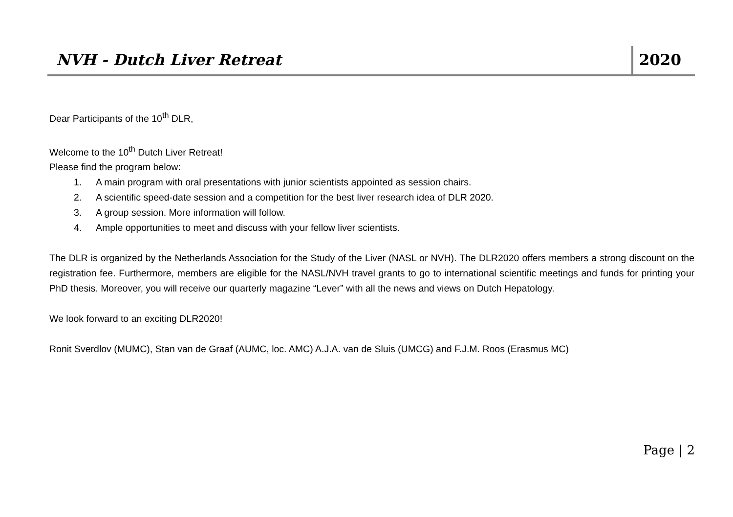NVH - Dutch Liver Retreat
2020
Dear Participants of the 10<sup>th</sup> DLR,
Welcome to the 10<sup>th</sup> Dutch Liver Retreat!
Please find the program below:
1. A main program with oral presentations with junior scientists appointed as session chairs.
2. A scientific speed-date session and a competition for the best liver research idea of DLR 2020.
3. A group session. More information will follow.
4. Ample opportunities to meet and discuss with your fellow liver scientists.
The DLR is organized by the Netherlands Association for the Study of the Liver (NASL or NVH). The DLR2020 offers members a strong discount on the registration fee. Furthermore, members are eligible for the NASL/NVH travel grants to go to international scientific meetings and funds for printing your PhD thesis. Moreover, you will receive our quarterly magazine “Lever” with all the news and views on Dutch Hepatology.
We look forward to an exciting DLR2020!
Ronit Sverdlov (MUMC), Stan van de Graaf (AUMC, loc. AMC) A.J.A. van de Sluis (UMCG) and F.J.M. Roos (Erasmus MC)
Page | 2